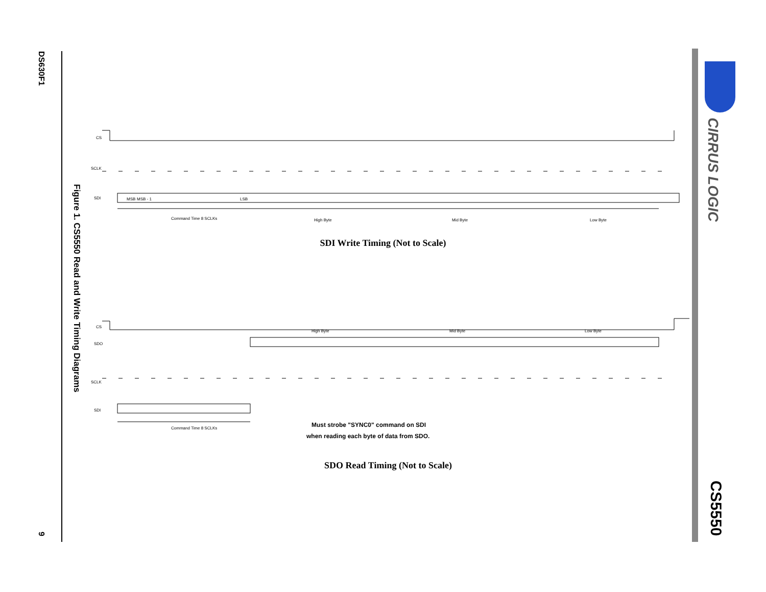DS630F1
9
Figure 1. CS5550 Read and Write Timing Diagrams
CIRRUS LOGIC
CS5550
CS
SCLK
SDI
Command Time 8 SCLKs
High Byte
Mid Byte
Low Byte
MSB
MSB - 1
LSB
CS
SDO
SCLK
SDI
High Byte
Mid Byte
Low Byte
Command Time 8 SCLKs
Must strobe "SYNC0" command on SDI
when reading each byte of data from SDO.
SDI Write Timing (Not to Scale)
SDO Read Timing (Not to Scale)